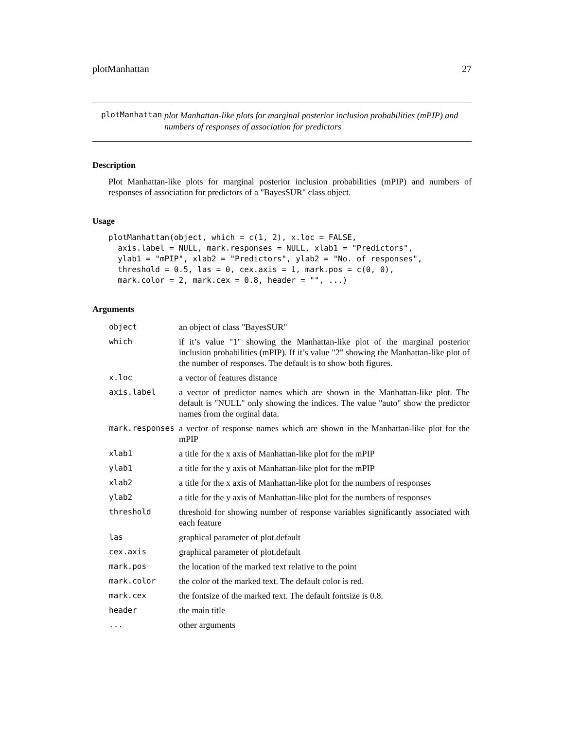plotManhattan 27
plotManhattan
plot Manhattan-like plots for marginal posterior inclusion probabilities (mPIP) and numbers of responses of association for predictors
Description
Plot Manhattan-like plots for marginal posterior inclusion probabilities (mPIP) and numbers of responses of association for predictors of a "BayesSUR" class object.
Usage
plotManhattan(object, which = c(1, 2), x.loc = FALSE,
  axis.label = NULL, mark.responses = NULL, xlab1 = "Predictors",
  ylab1 = "mPIP", xlab2 = "Predictors", ylab2 = "No. of responses",
  threshold = 0.5, las = 0, cex.axis = 1, mark.pos = c(0, 0),
  mark.color = 2, mark.cex = 0.8, header = "", ...)
Arguments
| object | an object of class "BayesSUR" |
| which | if it’s value "1" showing the Manhattan-like plot of the marginal posterior inclusion probabilities (mPIP). If it’s value "2" showing the Manhattan-like plot of the number of responses. The default is to show both figures. |
| x.loc | a vector of features distance |
| axis.label | a vector of predictor names which are shown in the Manhattan-like plot. The default is "NULL" only showing the indices. The value "auto" show the predictor names from the orginal data. |
| mark.responses | a vector of response names which are shown in the Manhattan-like plot for the mPIP |
| xlab1 | a title for the x axis of Manhattan-like plot for the mPIP |
| ylab1 | a title for the y axis of Manhattan-like plot for the mPIP |
| xlab2 | a title for the x axis of Manhattan-like plot for the numbers of responses |
| ylab2 | a title for the y axis of Manhattan-like plot for the numbers of responses |
| threshold | threshold for showing number of response variables significantly associated with each feature |
| las | graphical parameter of plot.default |
| cex.axis | graphical parameter of plot.default |
| mark.pos | the location of the marked text relative to the point |
| mark.color | the color of the marked text. The default color is red. |
| mark.cex | the fontsize of the marked text. The default fontsize is 0.8. |
| header | the main title |
| ... | other arguments |